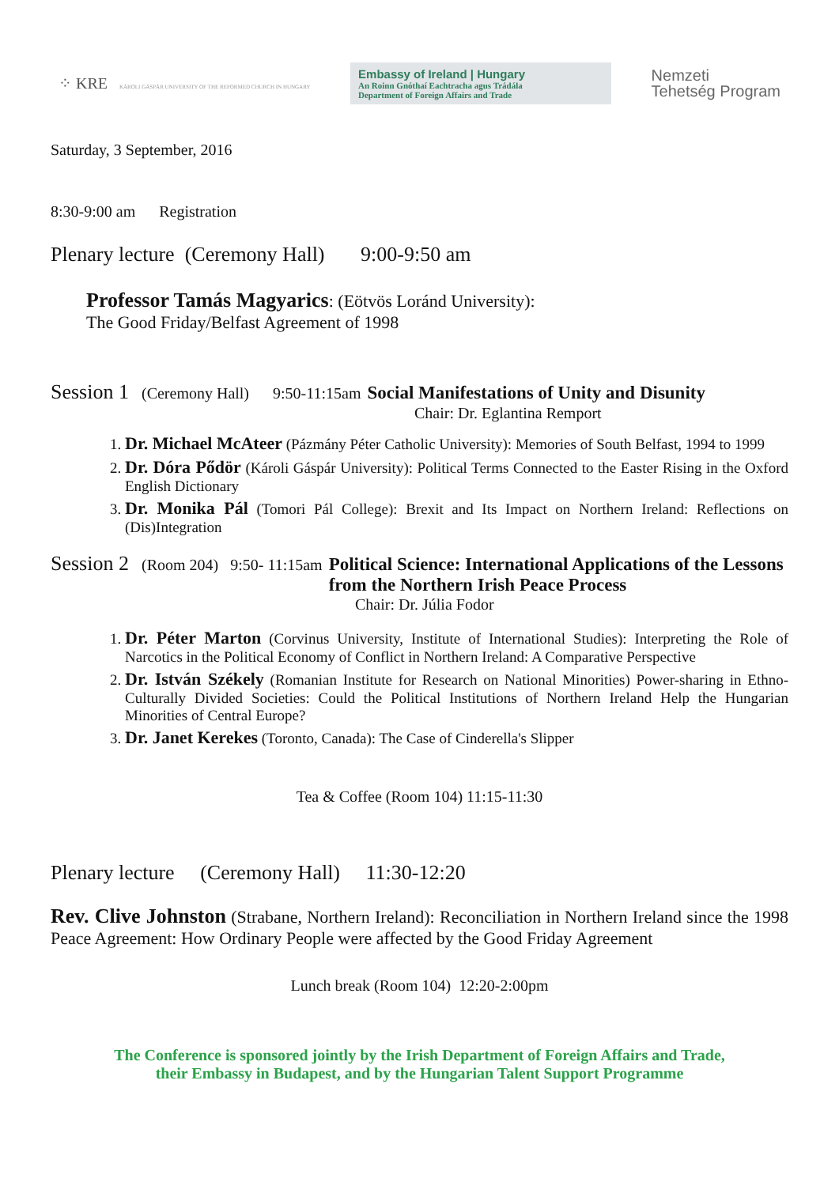⁘ KRE KÁROLI GÁSPÁR UNIVERSITY OF THE REFORMED CHURCH IN HUNGARY
Embassy of Ireland | Hungary
An Roinn Gnóthaí Eachtracha agus Trádála
Department of Foreign Affairs and Trade
Nemzeti
Tehetség Program
Saturday, 3 September, 2016
8:30-9:00 am Registration
Plenary lecture (Ceremony Hall) 9:00-9:50 am
Professor Tamás Magyarics: (Eötvös Loránd University):
The Good Friday/Belfast Agreement of 1998
Session 1 (Ceremony Hall) 9:50-11:15am Social Manifestations of Unity and Disunity
Chair: Dr. Eglantina Remport
1. Dr. Michael McAteer (Pázmány Péter Catholic University): Memories of South Belfast, 1994 to 1999
2. Dr. Dóra Pődör (Károli Gáspár University): Political Terms Connected to the Easter Rising in the Oxford English Dictionary
3. Dr. Monika Pál (Tomori Pál College): Brexit and Its Impact on Northern Ireland: Reflections on (Dis)Integration
Session 2 (Room 204) 9:50- 11:15am Political Science: International Applications of the Lessons from the Northern Irish Peace Process
Chair: Dr. Júlia Fodor
1. Dr. Péter Marton (Corvinus University, Institute of International Studies): Interpreting the Role of Narcotics in the Political Economy of Conflict in Northern Ireland: A Comparative Perspective
2. Dr. István Székely (Romanian Institute for Research on National Minorities) Power-sharing in Ethno-Culturally Divided Societies: Could the Political Institutions of Northern Ireland Help the Hungarian Minorities of Central Europe?
3. Dr. Janet Kerekes (Toronto, Canada): The Case of Cinderella's Slipper
Tea & Coffee (Room 104) 11:15-11:30
Plenary lecture (Ceremony Hall) 11:30-12:20
Rev. Clive Johnston (Strabane, Northern Ireland): Reconciliation in Northern Ireland since the 1998 Peace Agreement: How Ordinary People were affected by the Good Friday Agreement
Lunch break (Room 104) 12:20-2:00pm
The Conference is sponsored jointly by the Irish Department of Foreign Affairs and Trade,
their Embassy in Budapest, and by the Hungarian Talent Support Programme